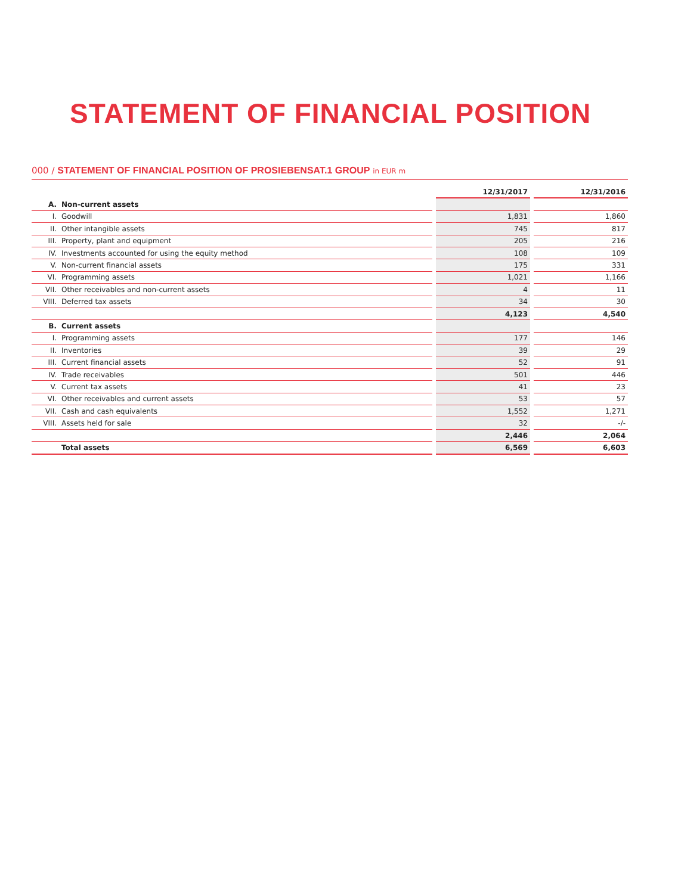STATEMENT OF FINANCIAL POSITION
000 / STATEMENT OF FINANCIAL POSITION OF PROSIEBENSAT.1 GROUP in EUR m
| | | | 12/31/2017 | | 12/31/2016 |
| --- | --- | --- | --- | --- | --- |
| A. | Non-current assets | | | | |
| I. | Goodwill | | 1,831 | | 1,860 |
| II. | Other intangible assets | | 745 | | 817 |
| III. | Property, plant and equipment | | 205 | | 216 |
| IV. | Investments accounted for using the equity method | | 108 | | 109 |
| V. | Non-current financial assets | | 175 | | 331 |
| VI. | Programming assets | | 1,021 | | 1,166 |
| VII. | Other receivables and non-current assets | | 4 | | 11 |
| VIII. | Deferred tax assets | | 34 | | 30 |
| | | | 4,123 | | 4,540 |
| B. | Current assets | | | | |
| I. | Programming assets | | 177 | | 146 |
| II. | Inventories | | 39 | | 29 |
| III. | Current financial assets | | 52 | | 91 |
| IV. | Trade receivables | | 501 | | 446 |
| V. | Current tax assets | | 41 | | 23 |
| VI. | Other receivables and current assets | | 53 | | 57 |
| VII. | Cash and cash equivalents | | 1,552 | | 1,271 |
| VIII. | Assets held for sale | | 32 | | -/- |
| | | | 2,446 | | 2,064 |
| | Total assets | | 6,569 | | 6,603 |